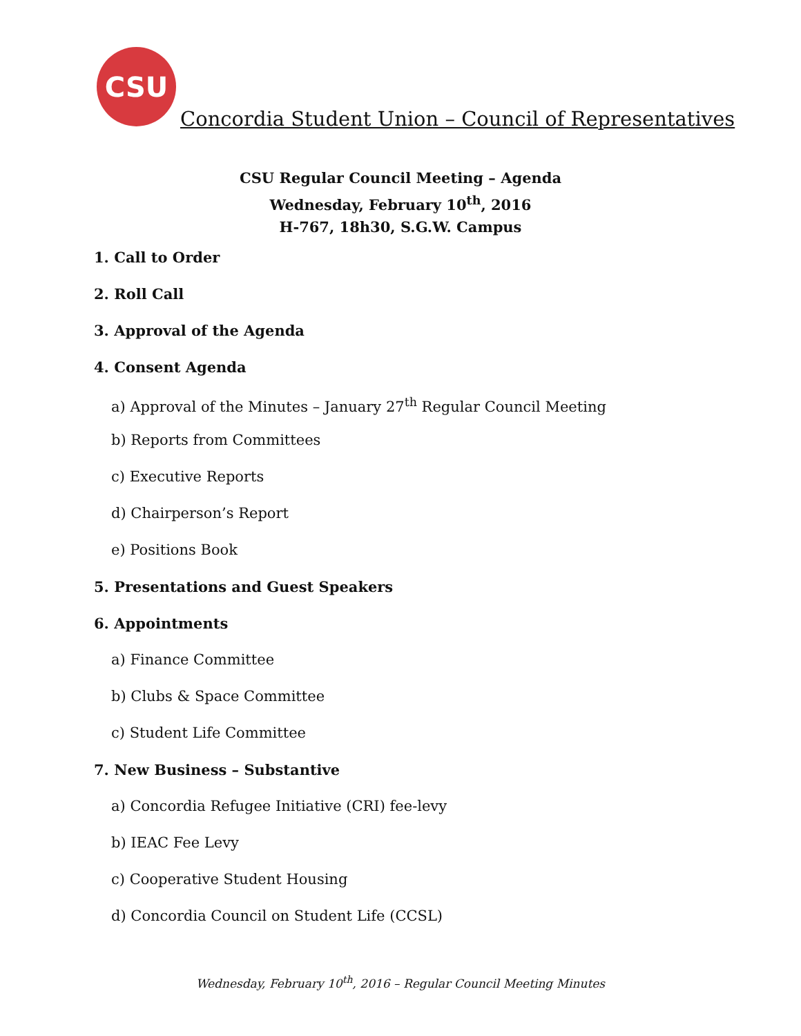CSU
Concordia Student Union – Council of Representatives
CSU Regular Council Meeting – Agenda
Wednesday, February 10<sup>th</sup>, 2016
H-767, 18h30, S.G.W. Campus
1. Call to Order
2. Roll Call
3. Approval of the Agenda
4. Consent Agenda
a) Approval of the Minutes – January 27<sup>th</sup> Regular Council Meeting
b) Reports from Committees
c) Executive Reports
d) Chairperson’s Report
e) Positions Book
5. Presentations and Guest Speakers
6. Appointments
a) Finance Committee
b) Clubs & Space Committee
c) Student Life Committee
7. New Business – Substantive
a) Concordia Refugee Initiative (CRI) fee-levy
b) IEAC Fee Levy
c) Cooperative Student Housing
d) Concordia Council on Student Life (CCSL)
Wednesday, February 10<sup>th</sup>, 2016 – Regular Council Meeting Minutes